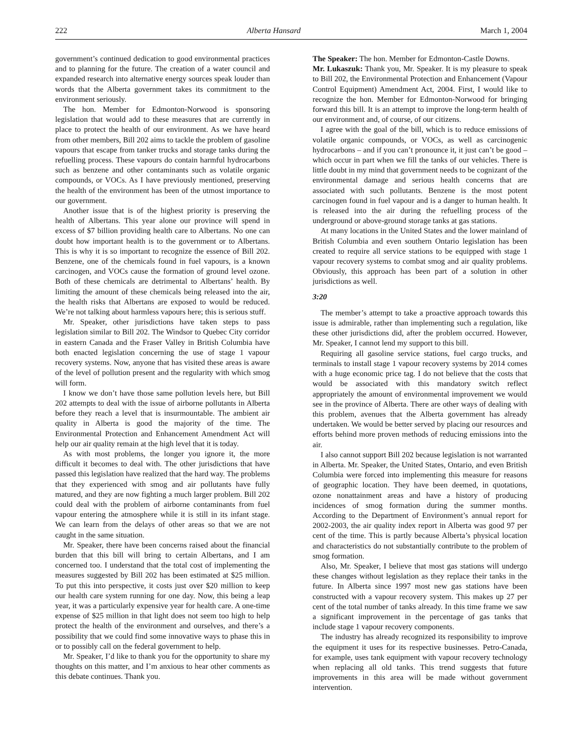222 Alberta Hansard March 1, 2004
government’s continued dedication to good environmental practices and to planning for the future. The creation of a water council and expanded research into alternative energy sources speak louder than words that the Alberta government takes its commitment to the environment seriously.
The hon. Member for Edmonton-Norwood is sponsoring legislation that would add to these measures that are currently in place to protect the health of our environment. As we have heard from other members, Bill 202 aims to tackle the problem of gasoline vapours that escape from tanker trucks and storage tanks during the refuelling process. These vapours do contain harmful hydrocarbons such as benzene and other contaminants such as volatile organic compounds, or VOCs. As I have previously mentioned, preserving the health of the environment has been of the utmost importance to our government.
Another issue that is of the highest priority is preserving the health of Albertans. This year alone our province will spend in excess of $7 billion providing health care to Albertans. No one can doubt how important health is to the government or to Albertans. This is why it is so important to recognize the essence of Bill 202. Benzene, one of the chemicals found in fuel vapours, is a known carcinogen, and VOCs cause the formation of ground level ozone. Both of these chemicals are detrimental to Albertans’ health. By limiting the amount of these chemicals being released into the air, the health risks that Albertans are exposed to would be reduced. We’re not talking about harmless vapours here; this is serious stuff.
Mr. Speaker, other jurisdictions have taken steps to pass legislation similar to Bill 202. The Windsor to Quebec City corridor in eastern Canada and the Fraser Valley in British Columbia have both enacted legislation concerning the use of stage 1 vapour recovery systems. Now, anyone that has visited these areas is aware of the level of pollution present and the regularity with which smog will form.
I know we don’t have those same pollution levels here, but Bill 202 attempts to deal with the issue of airborne pollutants in Alberta before they reach a level that is insurmountable. The ambient air quality in Alberta is good the majority of the time. The Environmental Protection and Enhancement Amendment Act will help our air quality remain at the high level that it is today.
As with most problems, the longer you ignore it, the more difficult it becomes to deal with. The other jurisdictions that have passed this legislation have realized that the hard way. The problems that they experienced with smog and air pollutants have fully matured, and they are now fighting a much larger problem. Bill 202 could deal with the problem of airborne contaminants from fuel vapour entering the atmosphere while it is still in its infant stage. We can learn from the delays of other areas so that we are not caught in the same situation.
Mr. Speaker, there have been concerns raised about the financial burden that this bill will bring to certain Albertans, and I am concerned too. I understand that the total cost of implementing the measures suggested by Bill 202 has been estimated at $25 million. To put this into perspective, it costs just over $20 million to keep our health care system running for one day. Now, this being a leap year, it was a particularly expensive year for health care. A one-time expense of $25 million in that light does not seem too high to help protect the health of the environment and ourselves, and there’s a possibility that we could find some innovative ways to phase this in or to possibly call on the federal government to help.
Mr. Speaker, I’d like to thank you for the opportunity to share my thoughts on this matter, and I’m anxious to hear other comments as this debate continues. Thank you.
The Speaker: The hon. Member for Edmonton-Castle Downs.
Mr. Lukaszuk: Thank you, Mr. Speaker. It is my pleasure to speak to Bill 202, the Environmental Protection and Enhancement (Vapour Control Equipment) Amendment Act, 2004. First, I would like to recognize the hon. Member for Edmonton-Norwood for bringing forward this bill. It is an attempt to improve the long-term health of our environment and, of course, of our citizens.
I agree with the goal of the bill, which is to reduce emissions of volatile organic compounds, or VOCs, as well as carcinogenic hydrocarbons – and if you can’t pronounce it, it just can’t be good – which occur in part when we fill the tanks of our vehicles. There is little doubt in my mind that government needs to be cognizant of the environmental damage and serious health concerns that are associated with such pollutants. Benzene is the most potent carcinogen found in fuel vapour and is a danger to human health. It is released into the air during the refuelling process of the underground or above-ground storage tanks at gas stations.
At many locations in the United States and the lower mainland of British Columbia and even southern Ontario legislation has been created to require all service stations to be equipped with stage 1 vapour recovery systems to combat smog and air quality problems. Obviously, this approach has been part of a solution in other jurisdictions as well.
3:20
The member’s attempt to take a proactive approach towards this issue is admirable, rather than implementing such a regulation, like these other jurisdictions did, after the problem occurred. However, Mr. Speaker, I cannot lend my support to this bill.
Requiring all gasoline service stations, fuel cargo trucks, and terminals to install stage 1 vapour recovery systems by 2014 comes with a huge economic price tag. I do not believe that the costs that would be associated with this mandatory switch reflect appropriately the amount of environmental improvement we would see in the province of Alberta. There are other ways of dealing with this problem, avenues that the Alberta government has already undertaken. We would be better served by placing our resources and efforts behind more proven methods of reducing emissions into the air.
I also cannot support Bill 202 because legislation is not warranted in Alberta. Mr. Speaker, the United States, Ontario, and even British Columbia were forced into implementing this measure for reasons of geographic location. They have been deemed, in quotations, ozone nonattainment areas and have a history of producing incidences of smog formation during the summer months. According to the Department of Environment’s annual report for 2002-2003, the air quality index report in Alberta was good 97 per cent of the time. This is partly because Alberta’s physical location and characteristics do not substantially contribute to the problem of smog formation.
Also, Mr. Speaker, I believe that most gas stations will undergo these changes without legislation as they replace their tanks in the future. In Alberta since 1997 most new gas stations have been constructed with a vapour recovery system. This makes up 27 per cent of the total number of tanks already. In this time frame we saw a significant improvement in the percentage of gas tanks that include stage 1 vapour recovery components.
The industry has already recognized its responsibility to improve the equipment it uses for its respective businesses. Petro-Canada, for example, uses tank equipment with vapour recovery technology when replacing all old tanks. This trend suggests that future improvements in this area will be made without government intervention.